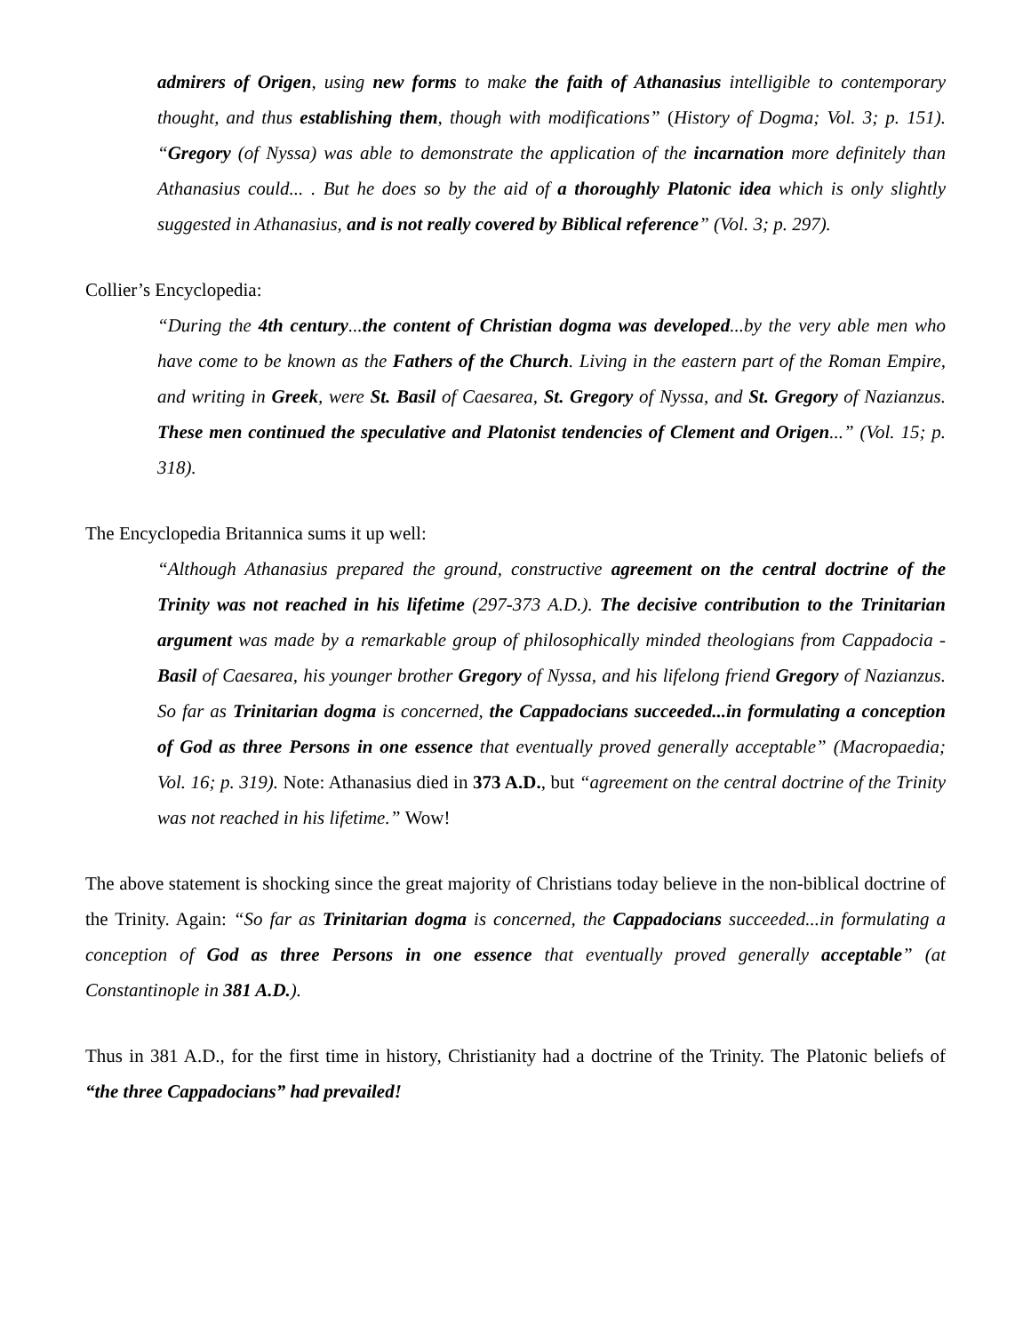admirers of Origen, using new forms to make the faith of Athanasius intelligible to contemporary thought, and thus establishing them, though with modifications” (History of Dogma; Vol. 3; p. 151). “Gregory (of Nyssa) was able to demonstrate the application of the incarnation more definitely than Athanasius could... . But he does so by the aid of a thoroughly Platonic idea which is only slightly suggested in Athanasius, and is not really covered by Biblical reference” (Vol. 3; p. 297).
Collier’s Encyclopedia:
“During the 4th century...the content of Christian dogma was developed...by the very able men who have come to be known as the Fathers of the Church. Living in the eastern part of the Roman Empire, and writing in Greek, were St. Basil of Caesarea, St. Gregory of Nyssa, and St. Gregory of Nazianzus. These men continued the speculative and Platonist tendencies of Clement and Origen...” (Vol. 15; p. 318).
The Encyclopedia Britannica sums it up well:
“Although Athanasius prepared the ground, constructive agreement on the central doctrine of the Trinity was not reached in his lifetime (297-373 A.D.). The decisive contribution to the Trinitarian argument was made by a remarkable group of philosophically minded theologians from Cappadocia - Basil of Caesarea, his younger brother Gregory of Nyssa, and his lifelong friend Gregory of Nazianzus. So far as Trinitarian dogma is concerned, the Cappadocians succeeded...in formulating a conception of God as three Persons in one essence that eventually proved generally acceptable” (Macropaedia; Vol. 16; p. 319). Note: Athanasius died in 373 A.D., but “agreement on the central doctrine of the Trinity was not reached in his lifetime.” Wow!
The above statement is shocking since the great majority of Christians today believe in the non-biblical doctrine of the Trinity. Again: “So far as Trinitarian dogma is concerned, the Cappadocians succeeded...in formulating a conception of God as three Persons in one essence that eventually proved generally acceptable” (at Constantinople in 381 A.D.).
Thus in 381 A.D., for the first time in history, Christianity had a doctrine of the Trinity. The Platonic beliefs of “the three Cappadocians” had prevailed!